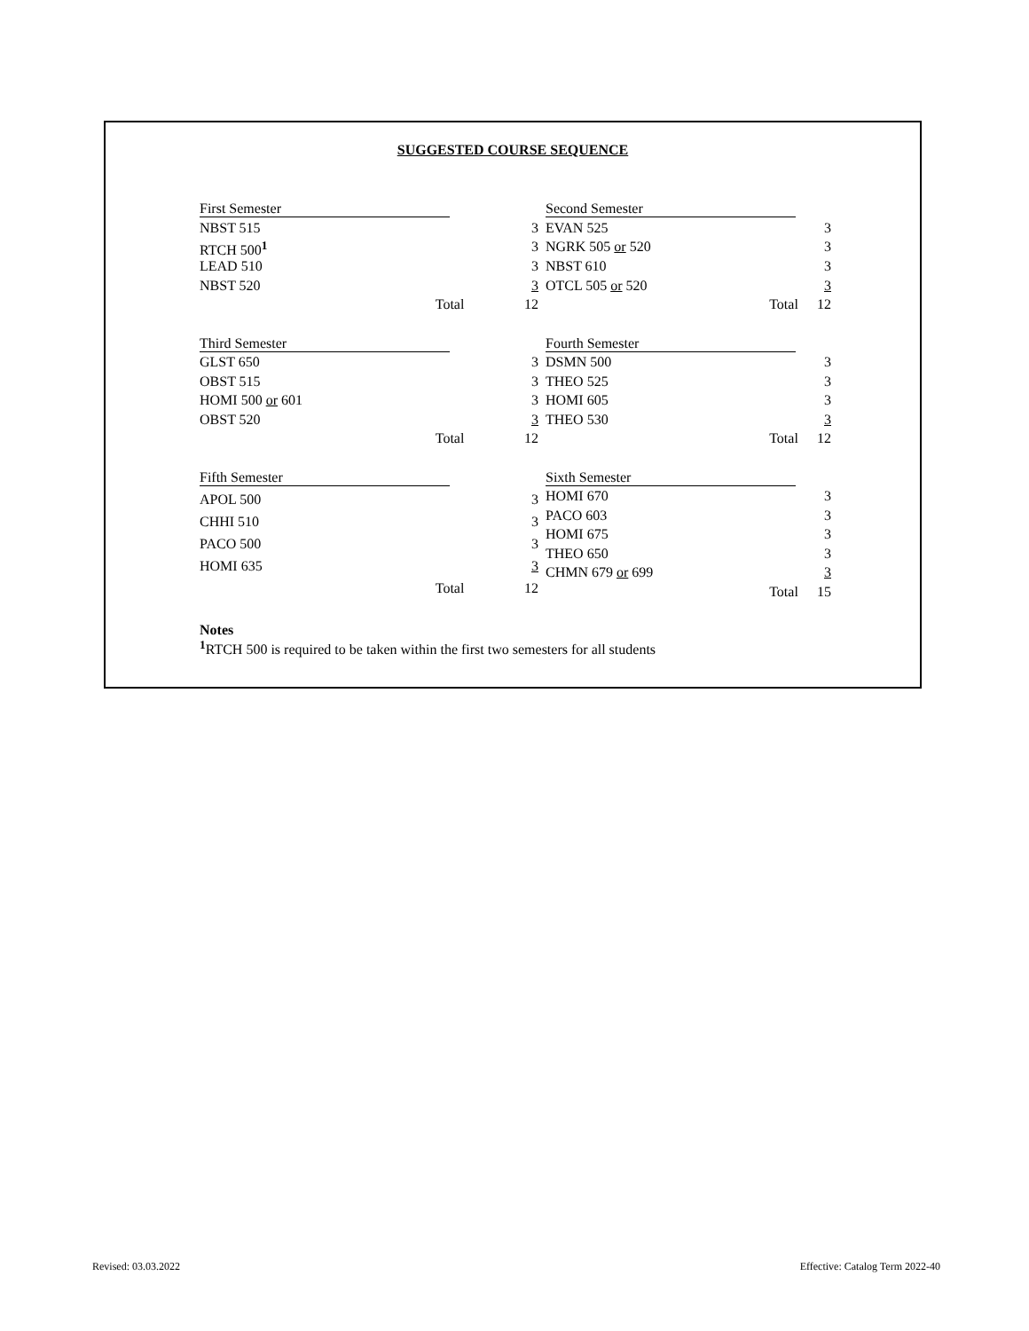SUGGESTED COURSE SEQUENCE
| First Semester | |
| NBST 515 | 3 |
| RTCH 500<sup>1</sup> | 3 |
| LEAD 510 | 3 |
| NBST 520 | 3 |
| Total | 12 |
| Second Semester | |
| EVAN 525 | 3 |
| NGRK 505 or 520 | 3 |
| NBST 610 | 3 |
| OTCL 505 or 520 | 3 |
| Total | 12 |
| Third Semester | |
| GLST 650 | 3 |
| OBST 515 | 3 |
| HOMI 500 or 601 | 3 |
| OBST 520 | 3 |
| Total | 12 |
| Fourth Semester | |
| DSMN 500 | 3 |
| THEO 525 | 3 |
| HOMI 605 | 3 |
| THEO 530 | 3 |
| Total | 12 |
| Fifth Semester | |
| APOL 500 | 3 |
| CHHI 510 | 3 |
| PACO 500 | 3 |
| HOMI 635 | 3 |
| Total | 12 |
| Sixth Semester | |
| HOMI 670 | 3 |
| PACO 603 | 3 |
| HOMI 675 | 3 |
| THEO 650 | 3 |
| CHMN 679 or 699 | 3 |
| Total | 15 |
Notes
<sup>1</sup> RTCH 500 is required to be taken within the first two semesters for all students
Revised: 03.03.2022
Effective: Catalog Term 2022-40